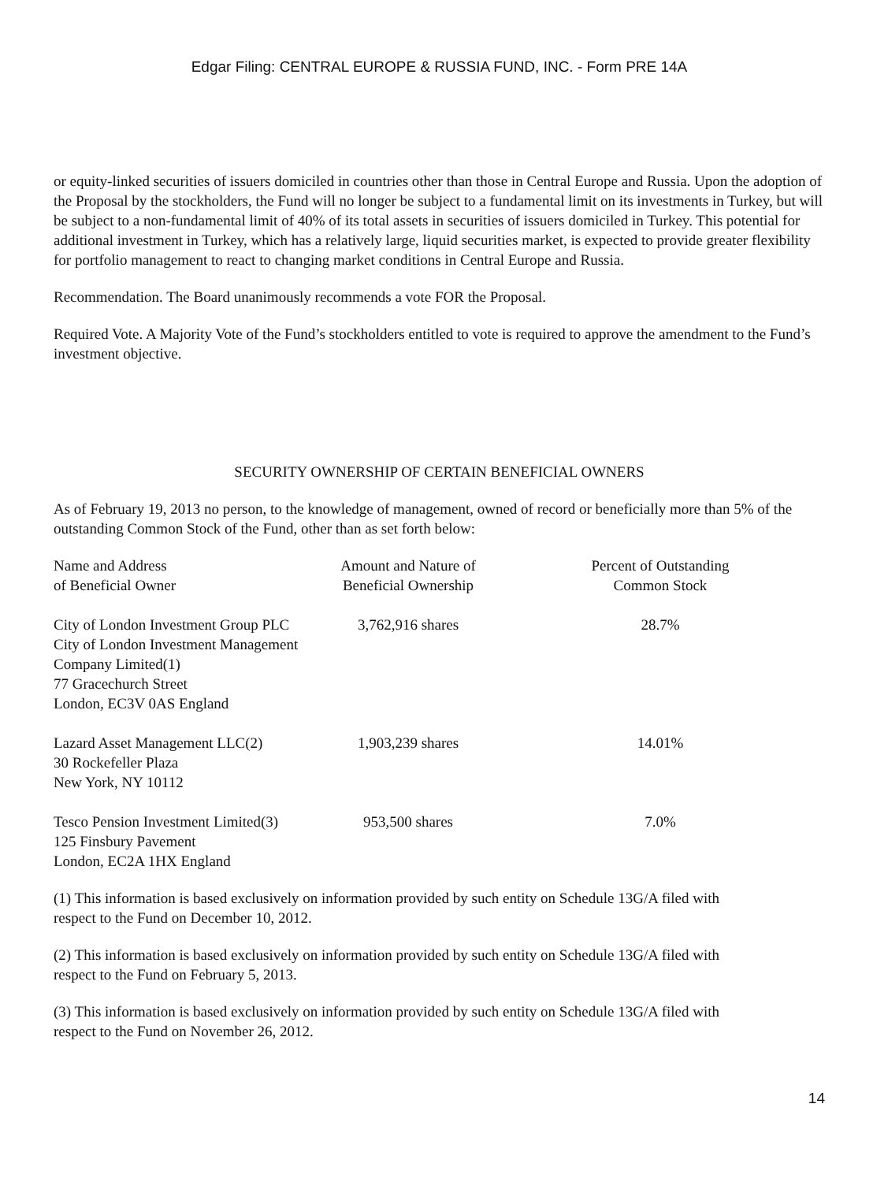Edgar Filing: CENTRAL EUROPE & RUSSIA FUND, INC. - Form PRE 14A
or equity-linked securities of issuers domiciled in countries other than those in Central Europe and Russia. Upon the adoption of the Proposal by the stockholders, the Fund will no longer be subject to a fundamental limit on its investments in Turkey, but will be subject to a non-fundamental limit of 40% of its total assets in securities of issuers domiciled in Turkey. This potential for additional investment in Turkey, which has a relatively large, liquid securities market, is expected to provide greater flexibility for portfolio management to react to changing market conditions in Central Europe and Russia.
Recommendation. The Board unanimously recommends a vote FOR the Proposal.
Required Vote. A Majority Vote of the Fund’s stockholders entitled to vote is required to approve the amendment to the Fund’s investment objective.
SECURITY OWNERSHIP OF CERTAIN BENEFICIAL OWNERS
As of February 19, 2013 no person, to the knowledge of management, owned of record or beneficially more than 5% of the outstanding Common Stock of the Fund, other than as set forth below:
| Name and Address of Beneficial Owner | Amount and Nature of Beneficial Ownership | Percent of Outstanding Common Stock |
| City of London Investment Group PLC City of London Investment Management Company Limited(1) 77 Gracechurch Street London, EC3V 0AS England | 3,762,916 shares | 28.7% |
| Lazard Asset Management LLC(2) 30 Rockefeller Plaza New York, NY 10112 | 1,903,239 shares | 14.01% |
| Tesco Pension Investment Limited(3) 125 Finsbury Pavement London, EC2A 1HX England | 953,500 shares | 7.0% |
(1) This information is based exclusively on information provided by such entity on Schedule 13G/A filed with respect to the Fund on December 10, 2012.
(2) This information is based exclusively on information provided by such entity on Schedule 13G/A filed with respect to the Fund on February 5, 2013.
(3) This information is based exclusively on information provided by such entity on Schedule 13G/A filed with respect to the Fund on November 26, 2012.
14